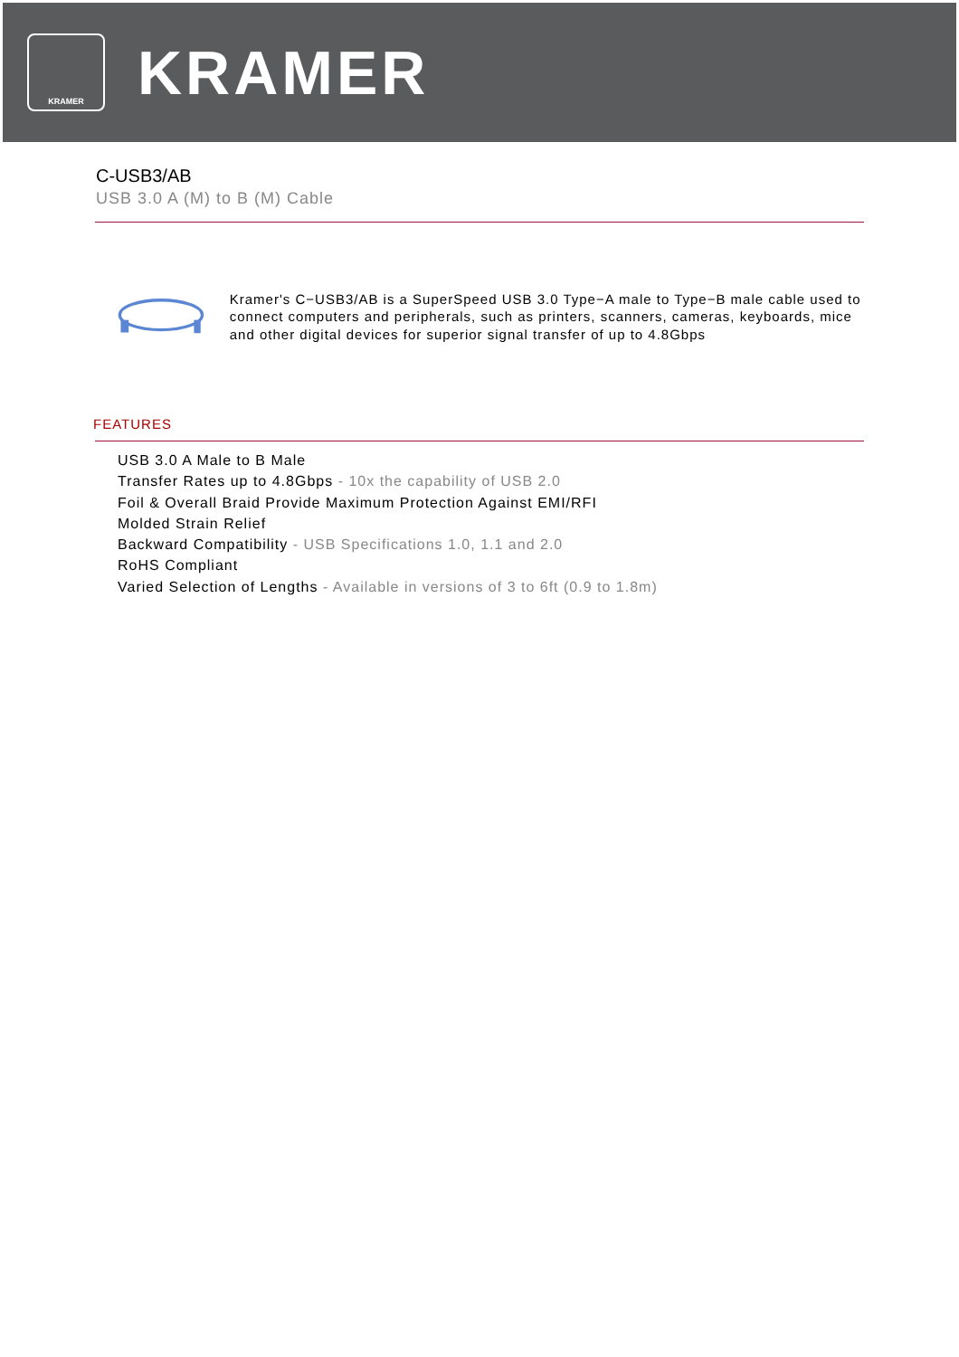KRAMER
KRAMER
C-USB3/AB
USB 3.0 A (M) to B (M) Cable
Kramer's C−USB3/AB is a SuperSpeed USB 3.0 Type−A male to Type−B male cable used to connect computers and peripherals, such as printers, scanners, cameras, keyboards, mice and other digital devices for superior signal transfer of up to 4.8Gbps
FEATURES
USB 3.0 A Male to B Male
Transfer Rates up to 4.8Gbps - 10x the capability of USB 2.0
Foil & Overall Braid Provide Maximum Protection Against EMI/RFI
Molded Strain Relief
Backward Compatibility - USB Specifications 1.0, 1.1 and 2.0
RoHS Compliant
Varied Selection of Lengths - Available in versions of 3 to 6ft (0.9 to 1.8m)